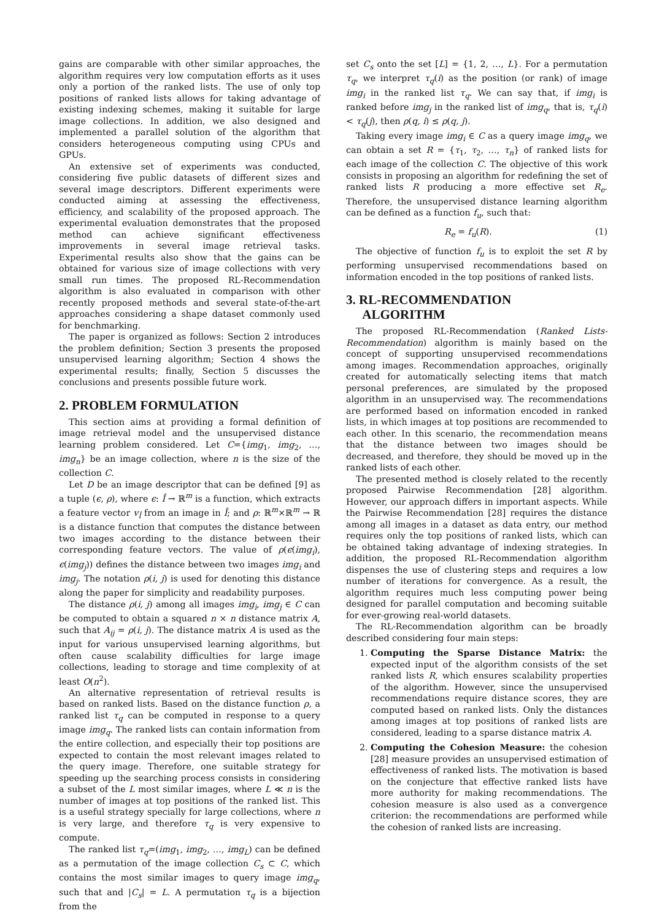gains are comparable with other similar approaches, the algorithm requires very low computation efforts as it uses only a portion of the ranked lists. The use of only top positions of ranked lists allows for taking advantage of existing indexing schemes, making it suitable for large image collections. In addition, we also designed and implemented a parallel solution of the algorithm that considers heterogeneous computing using CPUs and GPUs.
An extensive set of experiments was conducted, considering five public datasets of different sizes and several image descriptors. Different experiments were conducted aiming at assessing the effectiveness, efficiency, and scalability of the proposed approach. The experimental evaluation demonstrates that the proposed method can achieve significant effectiveness improvements in several image retrieval tasks. Experimental results also show that the gains can be obtained for various size of image collections with very small run times. The proposed RL-Recommendation algorithm is also evaluated in comparison with other recently proposed methods and several state-of-the-art approaches considering a shape dataset commonly used for benchmarking.
The paper is organized as follows: Section 2 introduces the problem definition; Section 3 presents the proposed unsupervised learning algorithm; Section 4 shows the experimental results; finally, Section 5 discusses the conclusions and presents possible future work.
2. PROBLEM FORMULATION
This section aims at providing a formal definition of image retrieval model and the unsupervised distance learning problem considered. Let C={img<sub>1</sub>, img<sub>2</sub>, …, img<sub>n</sub>} be an image collection, where n is the size of the collection C.
Let D be an image descriptor that can be defined [9] as a tuple (ϵ, ρ), where ϵ: Î → ℝ<sup>m</sup> is a function, which extracts a feature vector v<sub>Î</sub> from an image in Î; and ρ: ℝ<sup>m</sup>×ℝ<sup>m</sup> → ℝ is a distance function that computes the distance between two images according to the distance between their corresponding feature vectors. The value of ρ(ϵ(img<sub>i</sub>), ϵ(img<sub>j</sub>)) defines the distance between two images img<sub>i</sub> and img<sub>j</sub>. The notation ρ(i, j) is used for denoting this distance along the paper for simplicity and readability purposes.
The distance ρ(i, j) among all images img<sub>i</sub>, img<sub>j</sub> ∈ C can be computed to obtain a squared n × n distance matrix A, such that A<sub>ij</sub> = ρ(i, j). The distance matrix A is used as the input for various unsupervised learning algorithms, but often cause scalability difficulties for large image collections, leading to storage and time complexity of at least O(n<sup>2</sup>).
An alternative representation of retrieval results is based on ranked lists. Based on the distance function ρ, a ranked list τ<sub>q</sub> can be computed in response to a query image img<sub>q</sub>. The ranked lists can contain information from the entire collection, and especially their top positions are expected to contain the most relevant images related to the query image. Therefore, one suitable strategy for speeding up the searching process consists in considering a subset of the L most similar images, where L ≪ n is the number of images at top positions of the ranked list. This is a useful strategy specially for large collections, where n is very large, and therefore τ<sub>q</sub> is very expensive to compute.
The ranked list τ<sub>q</sub>=(img<sub>1</sub>, img<sub>2</sub>, …, img<sub>L</sub>) can be defined as a permutation of the image collection C<sub>s</sub> ⊂ C, which contains the most similar images to query image img<sub>q</sub>, such that and |C<sub>s</sub>| = L. A permutation τ<sub>q</sub> is a bijection from the
set C<sub>s</sub> onto the set [L] = {1, 2, …, L}. For a permutation τ<sub>q</sub>, we interpret τ<sub>q</sub>(i) as the position (or rank) of image img<sub>i</sub> in the ranked list τ<sub>q</sub>. We can say that, if img<sub>i</sub> is ranked before img<sub>j</sub> in the ranked list of img<sub>q</sub>, that is, τ<sub>q</sub>(i) < τ<sub>q</sub>(j), then ρ(q, i) ≤ ρ(q, j).
Taking every image img<sub>i</sub> ∈ C as a query image img<sub>q</sub>, we can obtain a set R = {τ<sub>1</sub>, τ<sub>2</sub>, …, τ<sub>n</sub>} of ranked lists for each image of the collection C. The objective of this work consists in proposing an algorithm for redefining the set of ranked lists R producing a more effective set R<sub>e</sub>. Therefore, the unsupervised distance learning algorithm can be defined as a function f<sub>u</sub>, such that:
R<sub>e</sub> = f<sub>u</sub>(R). (1)
The objective of function f<sub>u</sub> is to exploit the set R by performing unsupervised recommendations based on information encoded in the top positions of ranked lists.
3. RL-RECOMMENDATION
ALGORITHM
The proposed RL-Recommendation (Ranked Lists-Recommendation) algorithm is mainly based on the concept of supporting unsupervised recommendations among images. Recommendation approaches, originally created for automatically selecting items that match personal preferences, are simulated by the proposed algorithm in an unsupervised way. The recommendations are performed based on information encoded in ranked lists, in which images at top positions are recommended to each other. In this scenario, the recommendation means that the distance between two images should be decreased, and therefore, they should be moved up in the ranked lists of each other.
The presented method is closely related to the recently proposed Pairwise Recommendation [28] algorithm. However, our approach differs in important aspects. While the Pairwise Recommendation [28] requires the distance among all images in a dataset as data entry, our method requires only the top positions of ranked lists, which can be obtained taking advantage of indexing strategies. In addition, the proposed RL-Recommendation algorithm dispenses the use of clustering steps and requires a low number of iterations for convergence. As a result, the algorithm requires much less computing power being designed for parallel computation and becoming suitable for ever-growing real-world datasets.
The RL-Recommendation algorithm can be broadly described considering four main steps:
1. Computing the Sparse Distance Matrix: the expected input of the algorithm consists of the set ranked lists R, which ensures scalability properties of the algorithm. However, since the unsupervised recommendations require distance scores, they are computed based on ranked lists. Only the distances among images at top positions of ranked lists are considered, leading to a sparse distance matrix A.
2. Computing the Cohesion Measure: the cohesion [28] measure provides an unsupervised estimation of effectiveness of ranked lists. The motivation is based on the conjecture that effective ranked lists have more authority for making recommendations. The cohesion measure is also used as a convergence criterion: the recommendations are performed while the cohesion of ranked lists are increasing.